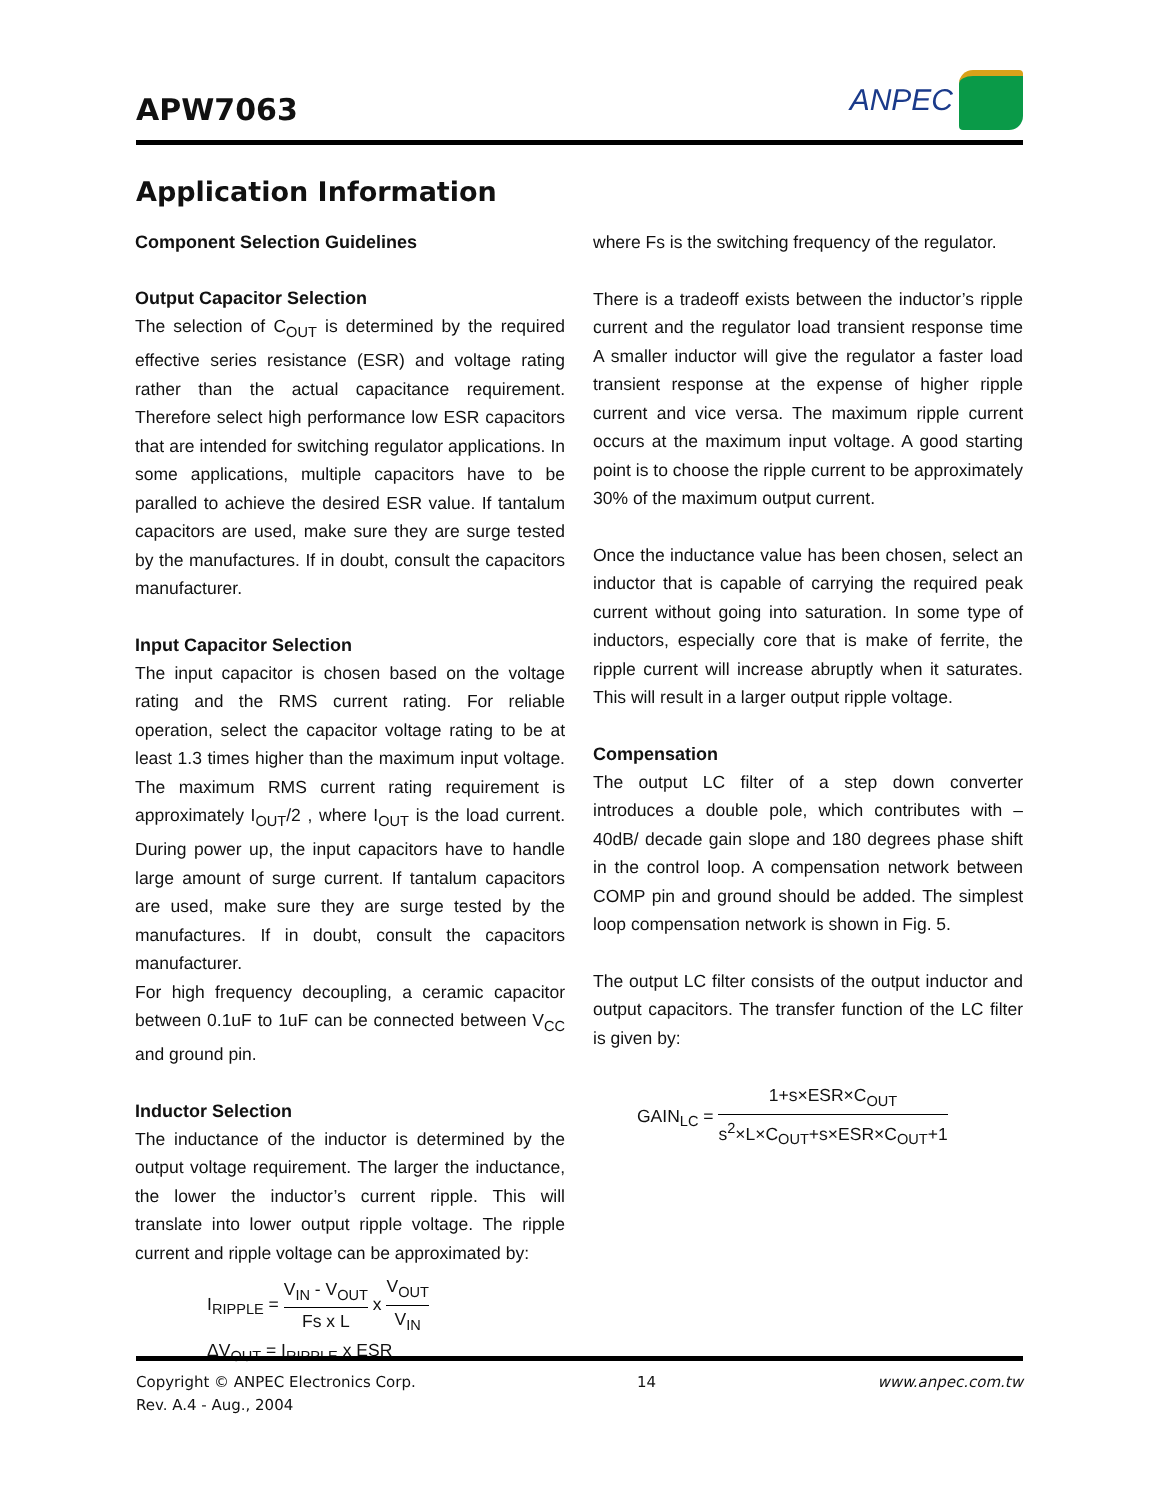APW7063
ANPEC
Application Information
Component Selection Guidelines
Output Capacitor Selection
The selection of C<sub>OUT</sub> is determined by the required effective series resistance (ESR) and voltage rating rather than the actual capacitance requirement. Therefore select high performance low ESR capacitors that are intended for switching regulator applications. In some applications, multiple capacitors have to be paralled to achieve the desired ESR value. If tantalum capacitors are used, make sure they are surge tested by the manufactures. If in doubt, consult the capacitors manufacturer.
Input Capacitor Selection
The input capacitor is chosen based on the voltage rating and the RMS current rating. For reliable operation, select the capacitor voltage rating to be at least 1.3 times higher than the maximum input voltage. The maximum RMS current rating requirement is approximately I<sub>OUT</sub>/2 , where I<sub>OUT</sub> is the load current. During power up, the input capacitors have to handle large amount of surge current. If tantalum capacitors are used, make sure they are surge tested by the manufactures. If in doubt, consult the capacitors manufacturer.
For high frequency decoupling, a ceramic capacitor between 0.1uF to 1uF can be connected between V<sub>CC</sub> and ground pin.
Inductor Selection
The inductance of the inductor is determined by the output voltage requirement. The larger the inductance, the lower the inductor’s current ripple. This will translate into lower output ripple voltage. The ripple current and ripple voltage can be approximated by:
I<sub>RIPPLE</sub> = V<sub>IN</sub> - V<sub>OUT</sub> Fs x L x V<sub>OUT</sub> V<sub>IN</sub>
ΔV<sub>OUT</sub> = I<sub>RIPPLE</sub> x ESR
where Fs is the switching frequency of the regulator.
There is a tradeoff exists between the inductor’s ripple current and the regulator load transient response time A smaller inductor will give the regulator a faster load transient response at the expense of higher ripple current and vice versa. The maximum ripple current occurs at the maximum input voltage. A good starting point is to choose the ripple current to be approximately 30% of the maximum output current.
Once the inductance value has been chosen, select an inductor that is capable of carrying the required peak current without going into saturation. In some type of inductors, especially core that is make of ferrite, the ripple current will increase abruptly when it saturates. This will result in a larger output ripple voltage.
Compensation
The output LC filter of a step down converter introduces a double pole, which contributes with –40dB/ decade gain slope and 180 degrees phase shift in the control loop. A compensation network between COMP pin and ground should be added. The simplest loop compensation network is shown in Fig. 5.
The output LC filter consists of the output inductor and output capacitors. The transfer function of the LC filter is given by:
GAIN<sub>LC</sub> = 1+s×ESR×C<sub>OUT</sub> s<sup>2</sup>×L×C<sub>OUT</sub>+s×ESR×C<sub>OUT</sub>+1
Copyright © ANPEC Electronics Corp.
Rev. A.4 - Aug., 2004
14 www.anpec.com.tw